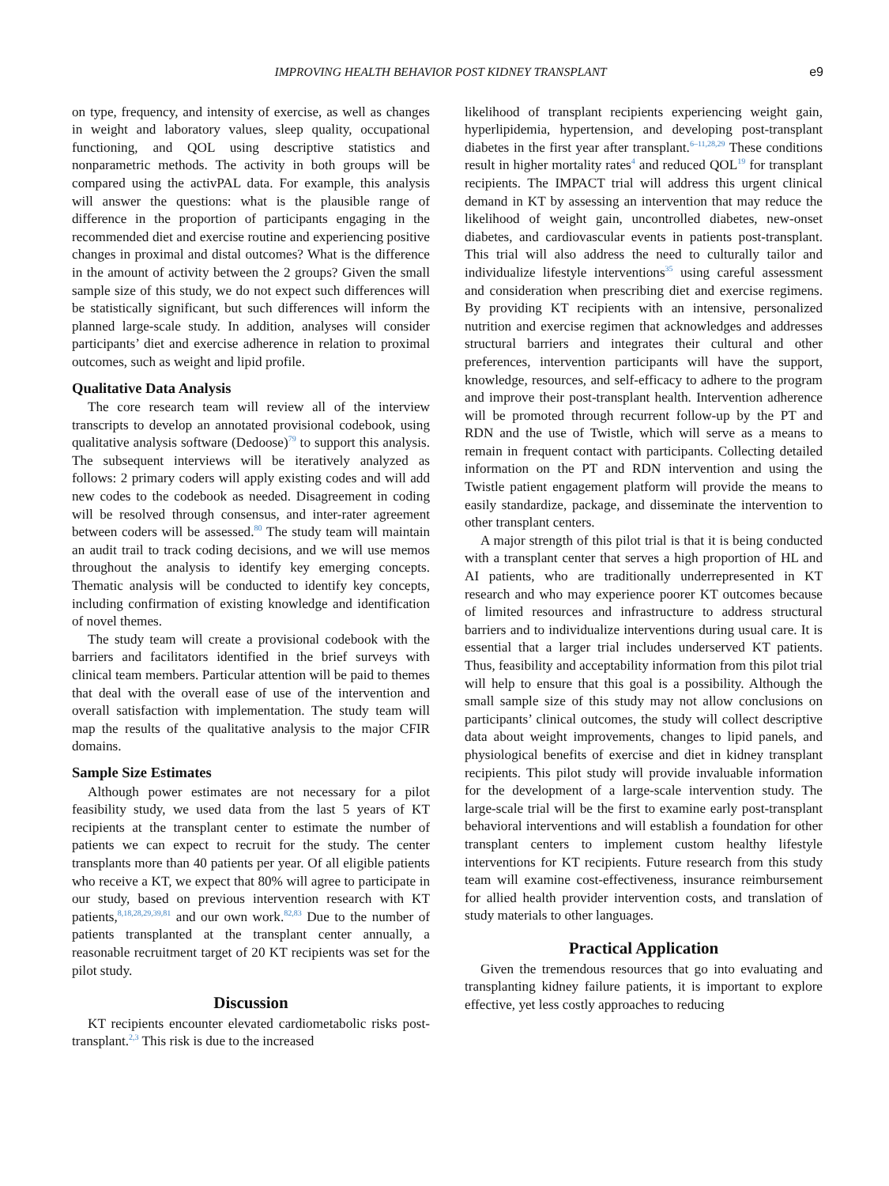IMPROVING HEALTH BEHAVIOR POST KIDNEY TRANSPLANT e9
on type, frequency, and intensity of exercise, as well as changes in weight and laboratory values, sleep quality, occupational functioning, and QOL using descriptive statistics and nonparametric methods. The activity in both groups will be compared using the activPAL data. For example, this analysis will answer the questions: what is the plausible range of difference in the proportion of participants engaging in the recommended diet and exercise routine and experiencing positive changes in proximal and distal outcomes? What is the difference in the amount of activity between the 2 groups? Given the small sample size of this study, we do not expect such differences will be statistically significant, but such differences will inform the planned large-scale study. In addition, analyses will consider participants’ diet and exercise adherence in relation to proximal outcomes, such as weight and lipid profile.
Qualitative Data Analysis
The core research team will review all of the interview transcripts to develop an annotated provisional codebook, using qualitative analysis software (Dedoose)<sup>79</sup> to support this analysis. The subsequent interviews will be iteratively analyzed as follows: 2 primary coders will apply existing codes and will add new codes to the codebook as needed. Disagreement in coding will be resolved through consensus, and inter-rater agreement between coders will be assessed.<sup>80</sup> The study team will maintain an audit trail to track coding decisions, and we will use memos throughout the analysis to identify key emerging concepts. Thematic analysis will be conducted to identify key concepts, including confirmation of existing knowledge and identification of novel themes.
The study team will create a provisional codebook with the barriers and facilitators identified in the brief surveys with clinical team members. Particular attention will be paid to themes that deal with the overall ease of use of the intervention and overall satisfaction with implementation. The study team will map the results of the qualitative analysis to the major CFIR domains.
Sample Size Estimates
Although power estimates are not necessary for a pilot feasibility study, we used data from the last 5 years of KT recipients at the transplant center to estimate the number of patients we can expect to recruit for the study. The center transplants more than 40 patients per year. Of all eligible patients who receive a KT, we expect that 80% will agree to participate in our study, based on previous intervention research with KT patients,<sup>8,18,28,29,39,81</sup> and our own work.<sup>82,83</sup> Due to the number of patients transplanted at the transplant center annually, a reasonable recruitment target of 20 KT recipients was set for the pilot study.
Discussion
KT recipients encounter elevated cardiometabolic risks post-transplant.<sup>2,3</sup> This risk is due to the increased
likelihood of transplant recipients experiencing weight gain, hyperlipidemia, hypertension, and developing post-transplant diabetes in the first year after transplant.<sup>6–11,28,29</sup> These conditions result in higher mortality rates<sup>4</sup> and reduced QOL<sup>19</sup> for transplant recipients. The IMPACT trial will address this urgent clinical demand in KT by assessing an intervention that may reduce the likelihood of weight gain, uncontrolled diabetes, new-onset diabetes, and cardiovascular events in patients post-transplant. This trial will also address the need to culturally tailor and individualize lifestyle interventions<sup>35</sup> using careful assessment and consideration when prescribing diet and exercise regimens. By providing KT recipients with an intensive, personalized nutrition and exercise regimen that acknowledges and addresses structural barriers and integrates their cultural and other preferences, intervention participants will have the support, knowledge, resources, and self-efficacy to adhere to the program and improve their post-transplant health. Intervention adherence will be promoted through recurrent follow-up by the PT and RDN and the use of Twistle, which will serve as a means to remain in frequent contact with participants. Collecting detailed information on the PT and RDN intervention and using the Twistle patient engagement platform will provide the means to easily standardize, package, and disseminate the intervention to other transplant centers.
A major strength of this pilot trial is that it is being conducted with a transplant center that serves a high proportion of HL and AI patients, who are traditionally underrepresented in KT research and who may experience poorer KT outcomes because of limited resources and infrastructure to address structural barriers and to individualize interventions during usual care. It is essential that a larger trial includes underserved KT patients. Thus, feasibility and acceptability information from this pilot trial will help to ensure that this goal is a possibility. Although the small sample size of this study may not allow conclusions on participants’ clinical outcomes, the study will collect descriptive data about weight improvements, changes to lipid panels, and physiological benefits of exercise and diet in kidney transplant recipients. This pilot study will provide invaluable information for the development of a large-scale intervention study. The large-scale trial will be the first to examine early post-transplant behavioral interventions and will establish a foundation for other transplant centers to implement custom healthy lifestyle interventions for KT recipients. Future research from this study team will examine cost-effectiveness, insurance reimbursement for allied health provider intervention costs, and translation of study materials to other languages.
Practical Application
Given the tremendous resources that go into evaluating and transplanting kidney failure patients, it is important to explore effective, yet less costly approaches to reducing